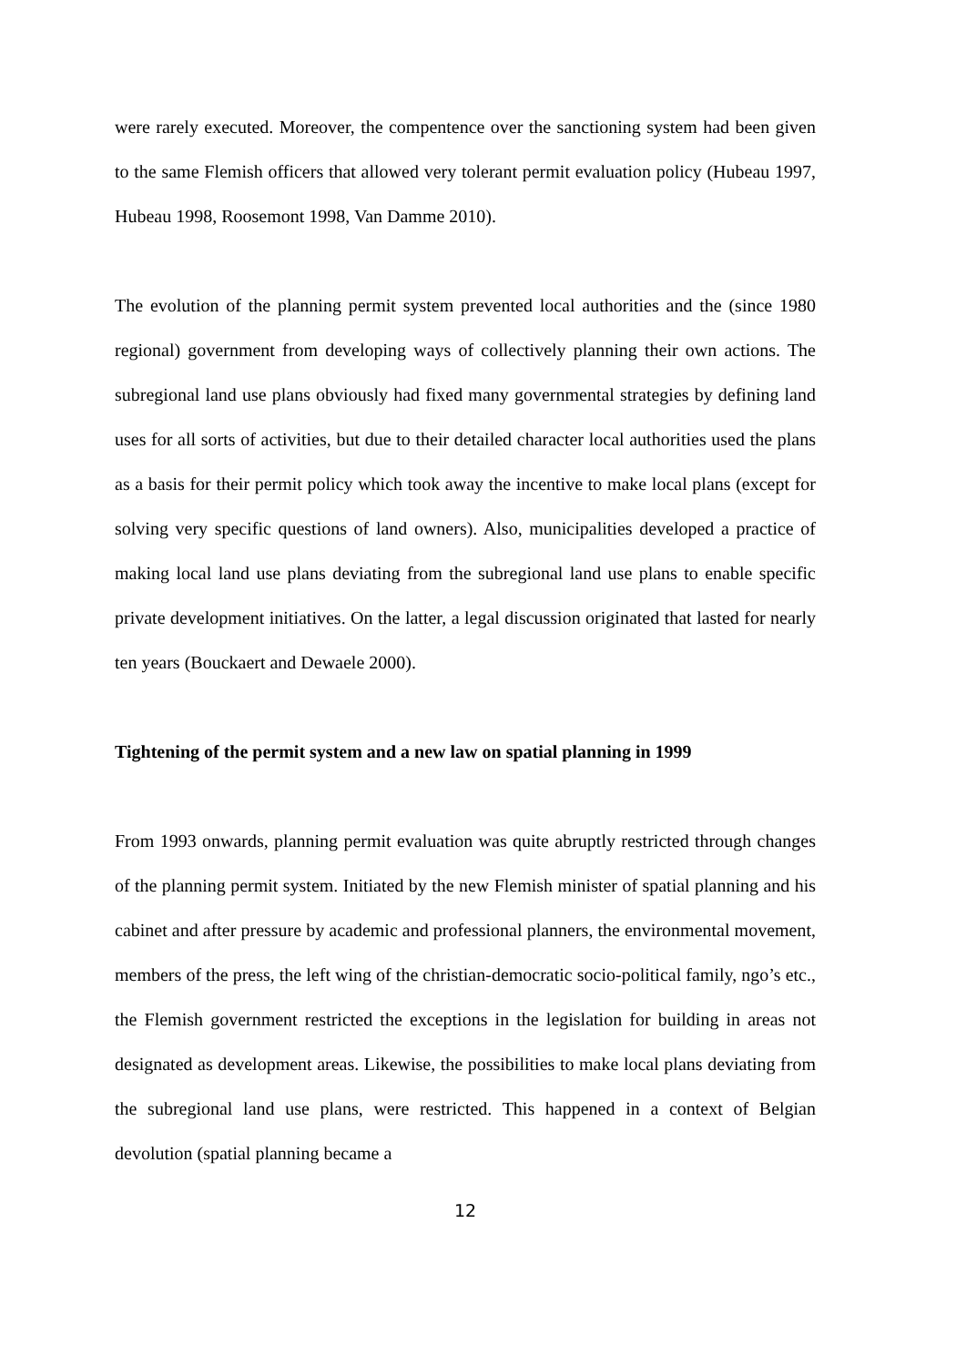were rarely executed. Moreover, the compentence over the sanctioning system had been given to the same Flemish officers that allowed very tolerant permit evaluation policy (Hubeau 1997, Hubeau 1998, Roosemont 1998, Van Damme 2010).
The evolution of the planning permit system prevented local authorities and the (since 1980 regional) government from developing ways of collectively planning their own actions. The subregional land use plans obviously had fixed many governmental strategies by defining land uses for all sorts of activities, but due to their detailed character local authorities used the plans as a basis for their permit policy which took away the incentive to make local plans (except for solving very specific questions of land owners). Also, municipalities developed a practice of making local land use plans deviating from the subregional land use plans to enable specific private development initiatives. On the latter, a legal discussion originated that lasted for nearly ten years (Bouckaert and Dewaele 2000).
Tightening of the permit system and a new law on spatial planning in 1999
From 1993 onwards, planning permit evaluation was quite abruptly restricted through changes of the planning permit system. Initiated by the new Flemish minister of spatial planning and his cabinet and after pressure by academic and professional planners, the environmental movement, members of the press, the left wing of the christian-democratic socio-political family, ngo’s etc., the Flemish government restricted the exceptions in the legislation for building in areas not designated as development areas. Likewise, the possibilities to make local plans deviating from the subregional land use plans, were restricted. This happened in a context of Belgian devolution (spatial planning became a
12